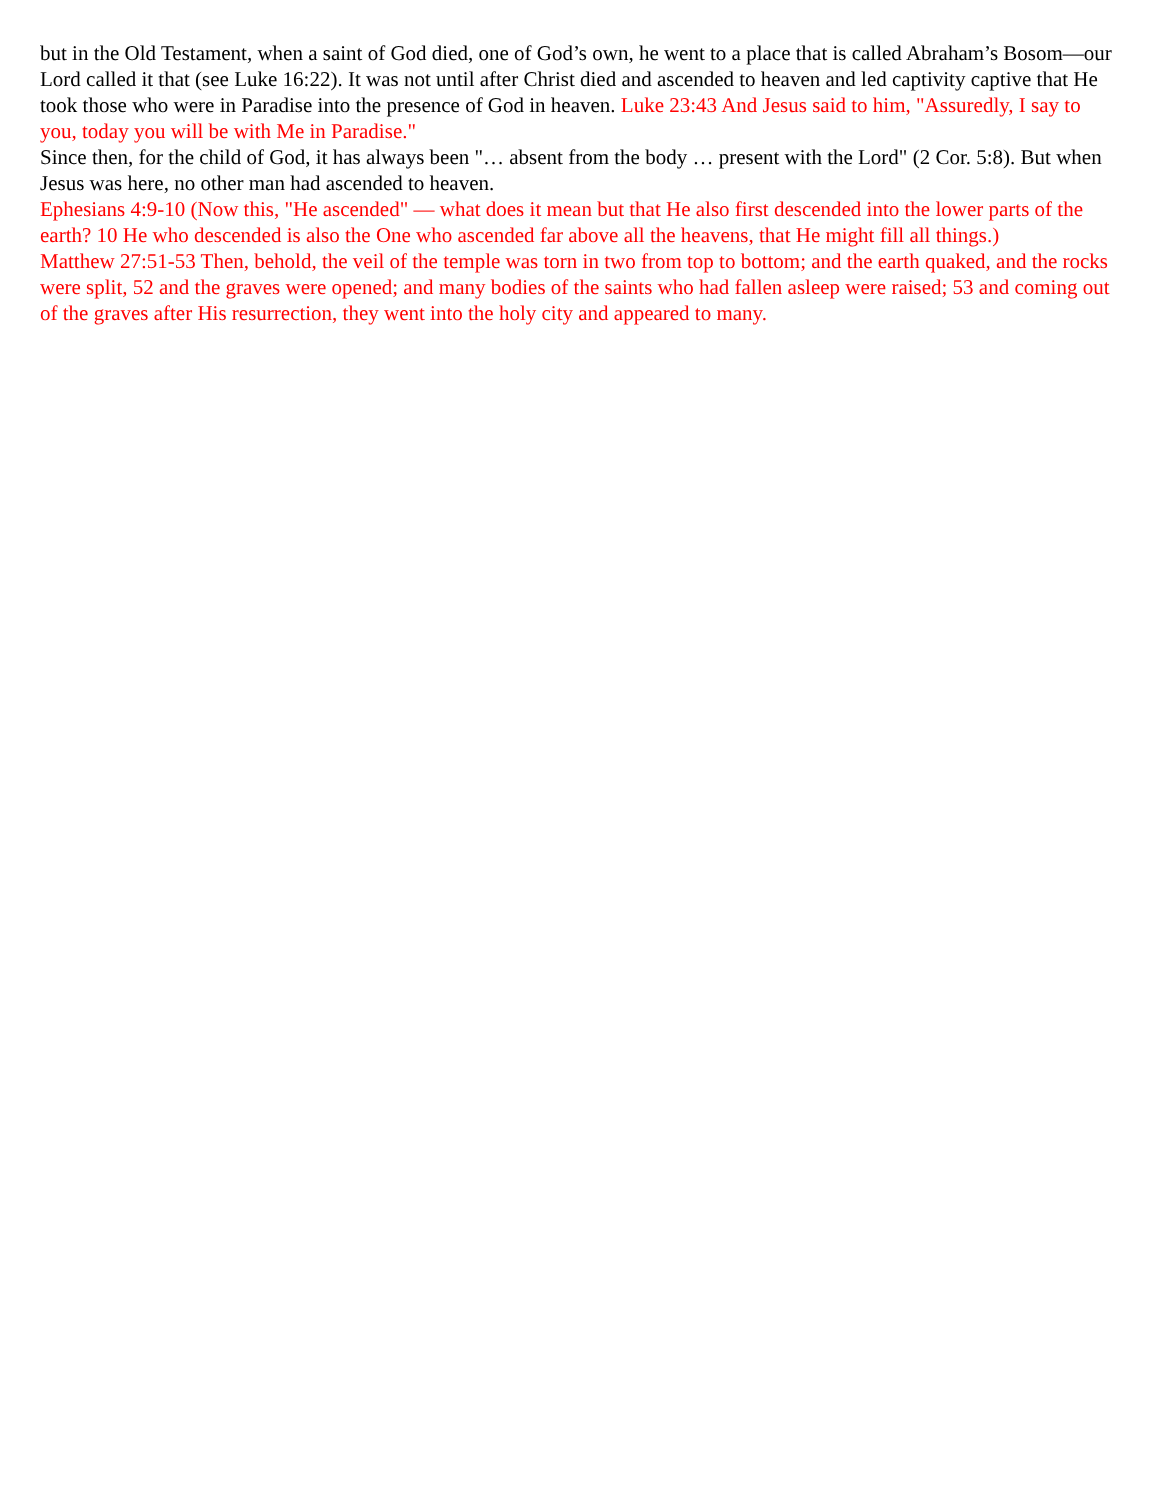but in the Old Testament, when a saint of God died, one of God’s own, he went to a place that is called Abraham’s Bosom—our Lord called it that (see Luke 16:22). It was not until after Christ died and ascended to heaven and led captivity captive that He took those who were in Paradise into the presence of God in heaven. Luke 23:43 And Jesus said to him, "Assuredly, I say to you, today you will be with Me in Paradise."
Since then, for the child of God, it has always been "… absent from the body … present with the Lord" (2 Cor. 5:8). But when Jesus was here, no other man had ascended to heaven.
Ephesians 4:9-10 (Now this, "He ascended" — what does it mean but that He also first descended into the lower parts of the earth? 10 He who descended is also the One who ascended far above all the heavens, that He might fill all things.)
Matthew 27:51-53 Then, behold, the veil of the temple was torn in two from top to bottom; and the earth quaked, and the rocks were split, 52 and the graves were opened; and many bodies of the saints who had fallen asleep were raised; 53 and coming out of the graves after His resurrection, they went into the holy city and appeared to many.